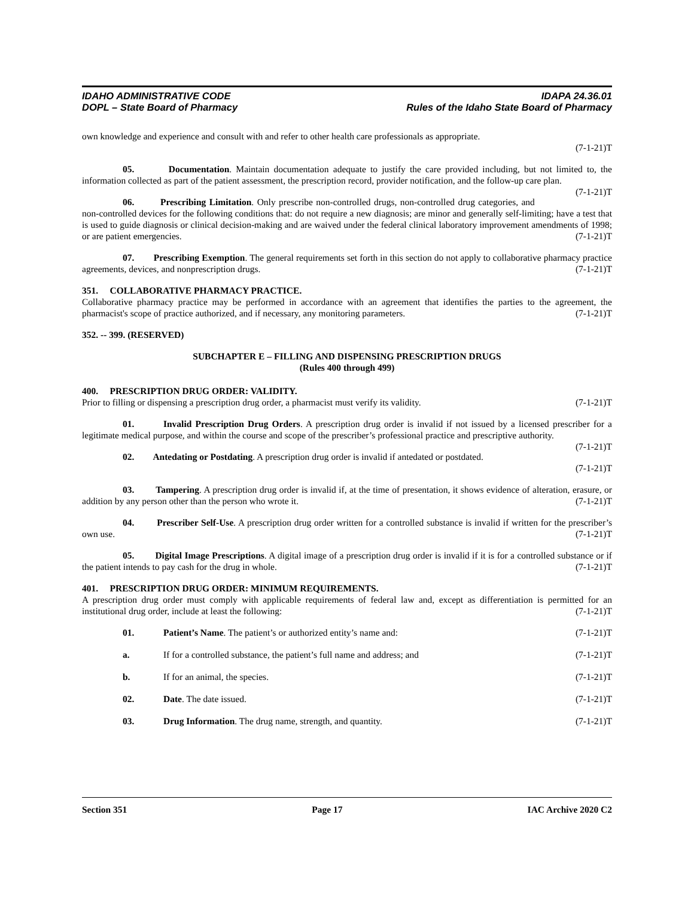IDAHO ADMINISTRATIVE CODE IDAPA 24.36.01
DOPL – State Board of Pharmacy Rules of the Idaho State Board of Pharmacy
own knowledge and experience and consult with and refer to other health care professionals as appropriate.
(7-1-21)T
05. Documentation. Maintain documentation adequate to justify the care provided including, but not limited to, the information collected as part of the patient assessment, the prescription record, provider notification, and the follow-up care plan. (7-1-21)T
06. Prescribing Limitation. Only prescribe non-controlled drugs, non-controlled drug categories, and non-controlled devices for the following conditions that: do not require a new diagnosis; are minor and generally self-limiting; have a test that is used to guide diagnosis or clinical decision-making and are waived under the federal clinical laboratory improvement amendments of 1998; or are patient emergencies. (7-1-21)T
07. Prescribing Exemption. The general requirements set forth in this section do not apply to collaborative pharmacy practice agreements, devices, and nonprescription drugs. (7-1-21)T
351. COLLABORATIVE PHARMACY PRACTICE.
Collaborative pharmacy practice may be performed in accordance with an agreement that identifies the parties to the agreement, the pharmacist's scope of practice authorized, and if necessary, any monitoring parameters. (7-1-21)T
352. -- 399. (RESERVED)
SUBCHAPTER E – FILLING AND DISPENSING PRESCRIPTION DRUGS
(Rules 400 through 499)
400. PRESCRIPTION DRUG ORDER: VALIDITY.
Prior to filling or dispensing a prescription drug order, a pharmacist must verify its validity. (7-1-21)T
01. Invalid Prescription Drug Orders. A prescription drug order is invalid if not issued by a licensed prescriber for a legitimate medical purpose, and within the course and scope of the prescriber’s professional practice and prescriptive authority. (7-1-21)T
02. Antedating or Postdating. A prescription drug order is invalid if antedated or postdated.
(7-1-21)T
03. Tampering. A prescription drug order is invalid if, at the time of presentation, it shows evidence of alteration, erasure, or addition by any person other than the person who wrote it. (7-1-21)T
04. Prescriber Self-Use. A prescription drug order written for a controlled substance is invalid if written for the prescriber’s own use. (7-1-21)T
05. Digital Image Prescriptions. A digital image of a prescription drug order is invalid if it is for a controlled substance or if the patient intends to pay cash for the drug in whole. (7-1-21)T
401. PRESCRIPTION DRUG ORDER: MINIMUM REQUIREMENTS.
A prescription drug order must comply with applicable requirements of federal law and, except as differentiation is permitted for an institutional drug order, include at least the following: (7-1-21)T
01. Patient’s Name. The patient’s or authorized entity’s name and: (7-1-21)T
a. If for a controlled substance, the patient’s full name and address; and (7-1-21)T
b. If for an animal, the species. (7-1-21)T
02. Date. The date issued. (7-1-21)T
03. Drug Information. The drug name, strength, and quantity. (7-1-21)T
Section 351 Page 17 IAC Archive 2020 C2